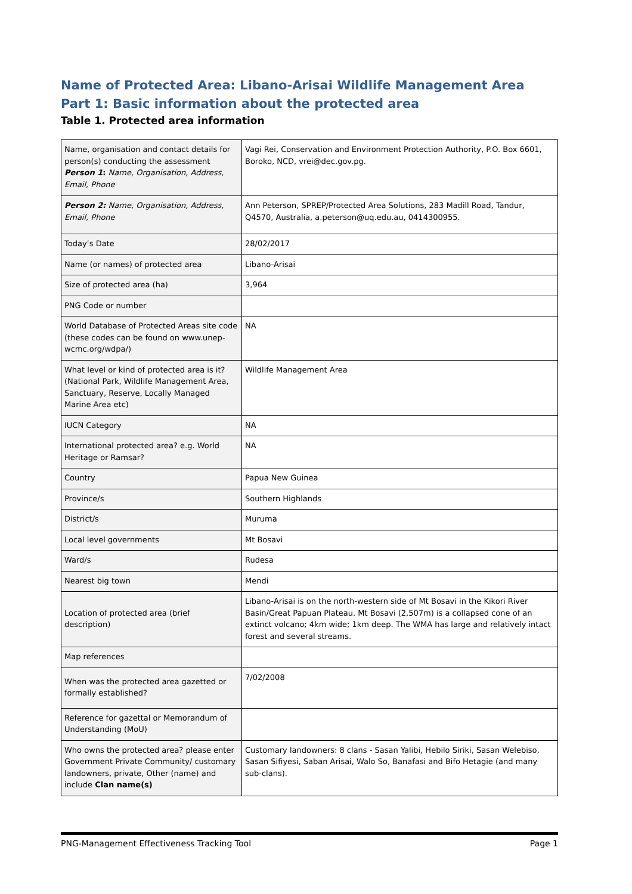Name of Protected Area: Libano-Arisai Wildlife Management Area
Part 1: Basic information about the protected area
Table 1. Protected area information
| Name, organisation and contact details for person(s) conducting the assessment Person 1 : Name, Organisation, Address, Email, Phone | Vagi Rei, Conservation and Environment Protection Authority, P.O. Box 6601, Boroko, NCD, vrei@dec.gov.pg. |
| Person 2: Name, Organisation, Address, Email, Phone | Ann Peterson, SPREP/Protected Area Solutions, 283 Madill Road, Tandur, Q4570, Australia, a.peterson@uq.edu.au, 0414300955. |
| Today’s Date | 28/02/2017 |
| Name (or names) of protected area | Libano-Arisai |
| Size of protected area (ha) | 3,964 |
| PNG Code or number | |
| World Database of Protected Areas site code (these codes can be found on www.unep-wcmc.org/wdpa/) | NA |
| What level or kind of protected area is it? (National Park, Wildlife Management Area, Sanctuary, Reserve, Locally Managed Marine Area etc) | Wildlife Management Area |
| IUCN Category | NA |
| International protected area? e.g. World Heritage or Ramsar? | NA |
| Country | Papua New Guinea |
| Province/s | Southern Highlands |
| District/s | Muruma |
| Local level governments | Mt Bosavi |
| Ward/s | Rudesa |
| Nearest big town | Mendi |
| Location of protected area (brief description) | Libano-Arisai is on the north-western side of Mt Bosavi in the Kikori River Basin/Great Papuan Plateau. Mt Bosavi (2,507m) is a collapsed cone of an extinct volcano; 4km wide; 1km deep. The WMA has large and relatively intact forest and several streams. |
| Map references | |
| When was the protected area gazetted or formally established? | 7/02/2008 |
| Reference for gazettal or Memorandum of Understanding (MoU) | |
| Who owns the protected area? please enter Government Private Community/ customary landowners, private, Other (name) and include Clan name(s) | Customary landowners: 8 clans - Sasan Yalibi, Hebilo Siriki, Sasan Welebiso, Sasan Sifiyesi, Saban Arisai, Walo So, Banafasi and Bifo Hetagie (and many sub-clans). |
PNG-Management Effectiveness Tracking Tool Page 1